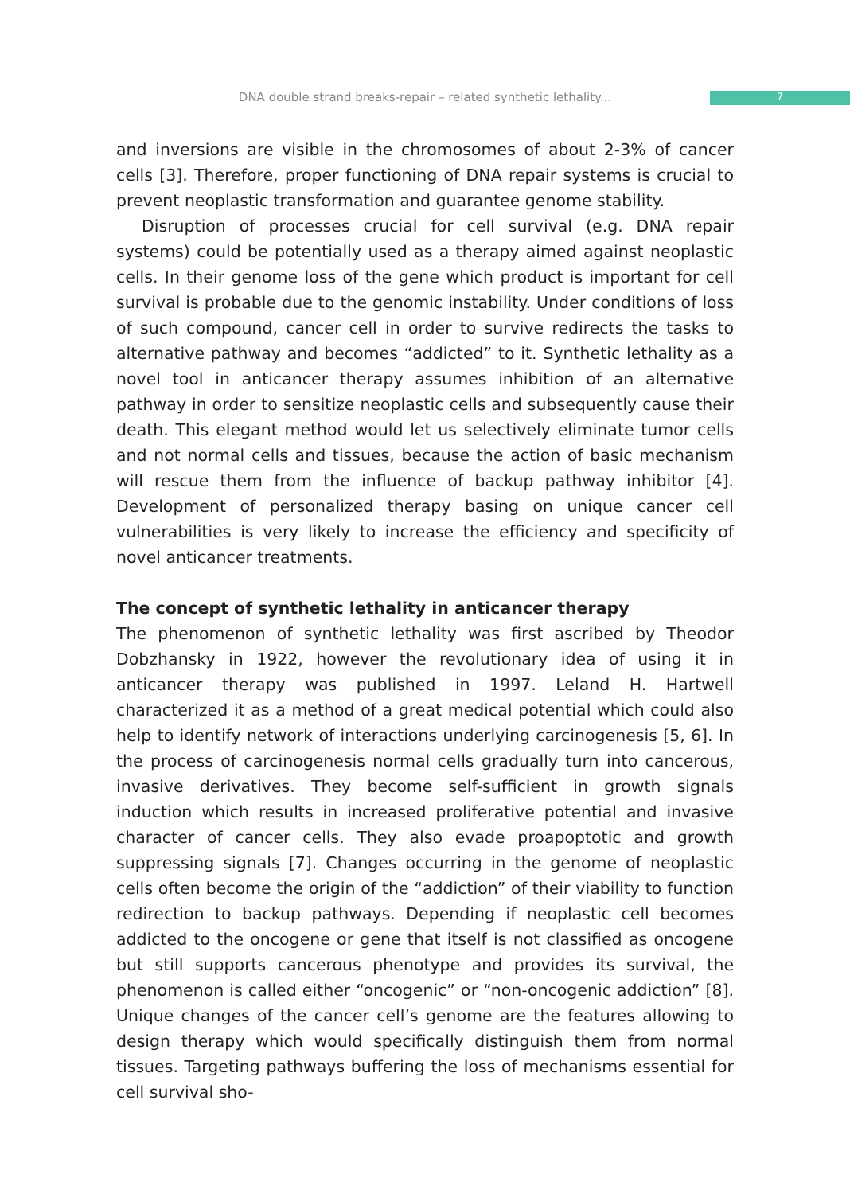DNA double strand breaks-repair – related synthetic lethality... 7
and inversions are visible in the chromosomes of about 2-3% of cancer cells [3]. Therefore, proper functioning of DNA repair systems is crucial to prevent neoplastic transformation and guarantee genome stability.
Disruption of processes crucial for cell survival (e.g. DNA repair systems) could be potentially used as a therapy aimed against neoplastic cells. In their genome loss of the gene which product is important for cell survival is probable due to the genomic instability. Under conditions of loss of such compound, cancer cell in order to survive redirects the tasks to alternative pathway and becomes “addicted” to it. Synthetic lethality as a novel tool in anticancer therapy assumes inhibition of an alternative pathway in order to sensitize neoplastic cells and subsequently cause their death. This elegant method would let us selectively eliminate tumor cells and not normal cells and tissues, because the action of basic mechanism will rescue them from the influence of backup pathway inhibitor [4]. Development of personalized therapy basing on unique cancer cell vulnerabilities is very likely to increase the efficiency and specificity of novel anticancer treatments.
The concept of synthetic lethality in anticancer therapy
The phenomenon of synthetic lethality was first ascribed by Theodor Dobzhansky in 1922, however the revolutionary idea of using it in anticancer therapy was published in 1997. Leland H. Hartwell characterized it as a method of a great medical potential which could also help to identify network of interactions underlying carcinogenesis [5, 6]. In the process of carcinogenesis normal cells gradually turn into cancerous, invasive derivatives. They become self-sufficient in growth signals induction which results in increased proliferative potential and invasive character of cancer cells. They also evade proapoptotic and growth suppressing signals [7]. Changes occurring in the genome of neoplastic cells often become the origin of the “addiction” of their viability to function redirection to backup pathways. Depending if neoplastic cell becomes addicted to the oncogene or gene that itself is not classified as oncogene but still supports cancerous phenotype and provides its survival, the phenomenon is called either “oncogenic” or “non-oncogenic addiction” [8]. Unique changes of the cancer cell’s genome are the features allowing to design therapy which would specifically distinguish them from normal tissues. Targeting pathways buffering the loss of mechanisms essential for cell survival sho-